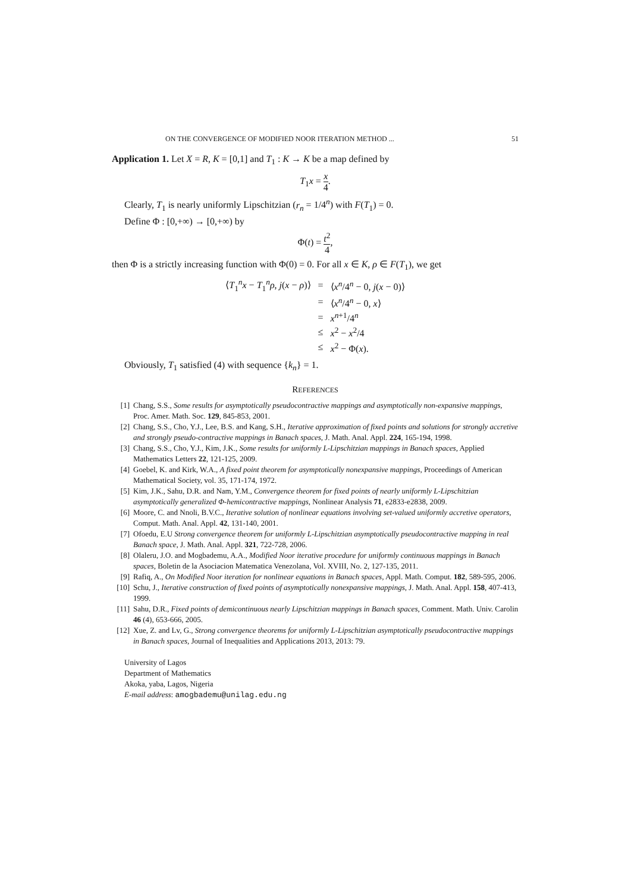ON THE CONVERGENCE OF MODIFIED NOOR ITERATION METHOD ... 51
Application 1. Let X = R, K = [0,1] and T<sub>1</sub> : K → K be a map defined by
T<sub>1</sub>x = x 4.
Clearly, T<sub>1</sub> is nearly uniformly Lipschitzian (r<sub>n</sub> = 1/4<sup>n</sup>) with F(T<sub>1</sub>) = 0.
Define Φ : [0,+∞) → [0,+∞) by
Φ(t) = t<sup>2</sup> 4,
then Φ is a strictly increasing function with Φ(0) = 0. For all x ∈ K, ρ ∈ F(T<sub>1</sub>), we get
| ⟨ T<sub>1</sub><sup>n</sup> x − T<sub>1</sub><sup>n</sup> ρ , j ( x − ρ )⟩ | = | ⟨ x<sup>n</sup> /4<sup>n</sup> − 0, j ( x − 0)⟩ |
| | = | ⟨ x<sup>n</sup> /4<sup>n</sup> − 0, x ⟩ |
| | = | x<sup>n+1</sup>/4<sup>n</sup> |
| | ≤ | x<sup>2</sup> − x<sup>2</sup>/4 |
| | ≤ | x<sup>2</sup> − Φ( x ). |
Obviously, T<sub>1</sub> satisfied (4) with sequence {k<sub>n</sub>} = 1.
REFERENCES
[1] Chang, S.S., Some results for asymptotically pseudocontractive mappings and asymptotically non-expansive mappings, Proc. Amer. Math. Soc. 129, 845-853, 2001.
[2] Chang, S.S., Cho, Y.J., Lee, B.S. and Kang, S.H., Iterative approximation of fixed points and solutions for strongly accretive and strongly pseudo-contractive mappings in Banach spaces, J. Math. Anal. Appl. 224, 165-194, 1998.
[3] Chang, S.S., Cho, Y.J., Kim, J.K., Some results for uniformly L-Lipschitzian mappings in Banach spaces, Applied Mathematics Letters 22, 121-125, 2009.
[4] Goebel, K. and Kirk, W.A., A fixed point theorem for asymptotically nonexpansive mappings, Proceedings of American Mathematical Society, vol. 35, 171-174, 1972.
[5] Kim, J.K., Sahu, D.R. and Nam, Y.M., Convergence theorem for fixed points of nearly uniformly L-Lipschitzian asymptotically generalized Φ-hemicontractive mappings, Nonlinear Analysis 71, e2833-e2838, 2009.
[6] Moore, C. and Nnoli, B.V.C., Iterative solution of nonlinear equations involving set-valued uniformly accretive operators, Comput. Math. Anal. Appl. 42, 131-140, 2001.
[7] Ofoedu, E.U Strong convergence theorem for uniformly L-Lipschitzian asymptotically pseudocontractive mapping in real Banach space, J. Math. Anal. Appl. 321, 722-728, 2006.
[8] Olaleru, J.O. and Mogbademu, A.A., Modified Noor iterative procedure for uniformly continuous mappings in Banach spaces, Boletin de la Asociacion Matematica Venezolana, Vol. XVIII, No. 2, 127-135, 2011.
[9] Rafiq, A., On Modified Noor iteration for nonlinear equations in Banach spaces, Appl. Math. Comput. 182, 589-595, 2006.
[10] Schu, J., Iterative construction of fixed points of asymptotically nonexpansive mappings, J. Math. Anal. Appl. 158, 407-413, 1999.
[11] Sahu, D.R., Fixed points of demicontinuous nearly Lipschitzian mappings in Banach spaces, Comment. Math. Univ. Carolin 46 (4), 653-666, 2005.
[12] Xue, Z. and Lv, G., Strong convergence theorems for uniformly L-Lipschitzian asymptotically pseudocontractive mappings in Banach spaces, Journal of Inequalities and Applications 2013, 2013: 79.
University of Lagos
Department of Mathematics
Akoka, yaba, Lagos, Nigeria
E-mail address: amogbademu@unilag.edu.ng